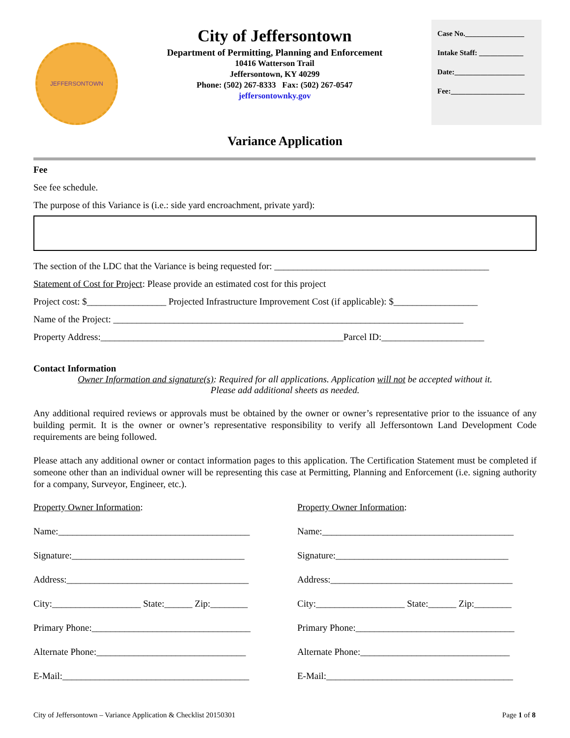JEFFERSONTOWN
City of Jeffersontown
Department of Permitting, Planning and Enforcement
10416 Watterson Trail
Jeffersontown, KY 40299
Phone: (502) 267-8333 Fax: (502) 267-0547
jeffersontownky.gov
Case No.________________
Intake Staff: ____________
Date:___________________
Fee:____________________
Variance Application
Fee
See fee schedule.
The purpose of this Variance is (i.e.: side yard encroachment, private yard):
The section of the LDC that the Variance is being requested for: ______________________________________________
Statement of Cost for Project: Please provide an estimated cost for this project
Project cost: $_________________ Projected Infrastructure Improvement Cost (if applicable): $__________________
Name of the Project: ___________________________________________________________________________
Property Address:____________________________________________________Parcel ID:______________________
Contact Information
Owner Information and signature(s): Required for all applications. Application will not be accepted without it.
Please add additional sheets as needed.
Any additional required reviews or approvals must be obtained by the owner or owner’s representative prior to the issuance of any building permit. It is the owner or owner’s representative responsibility to verify all Jeffersontown Land Development Code requirements are being followed.
Please attach any additional owner or contact information pages to this application. The Certification Statement must be completed if someone other than an individual owner will be representing this case at Permitting, Planning and Enforcement (i.e. signing authority for a company, Surveyor, Engineer, etc.).
Property Owner Information:
Name:_________________________________________
Signature:_____________________________________
Address:_______________________________________
City:___________________ State:______ Zip:________
Primary Phone:__________________________________
Alternate Phone:________________________________
E-Mail:________________________________________
Property Owner Information:
Name:_________________________________________
Signature:_____________________________________
Address:_______________________________________
City:___________________ State:______ Zip:________
Primary Phone:__________________________________
Alternate Phone:________________________________
E-Mail:________________________________________
City of Jeffersontown – Variance Application & Checklist 20150301 Page 1 of 8